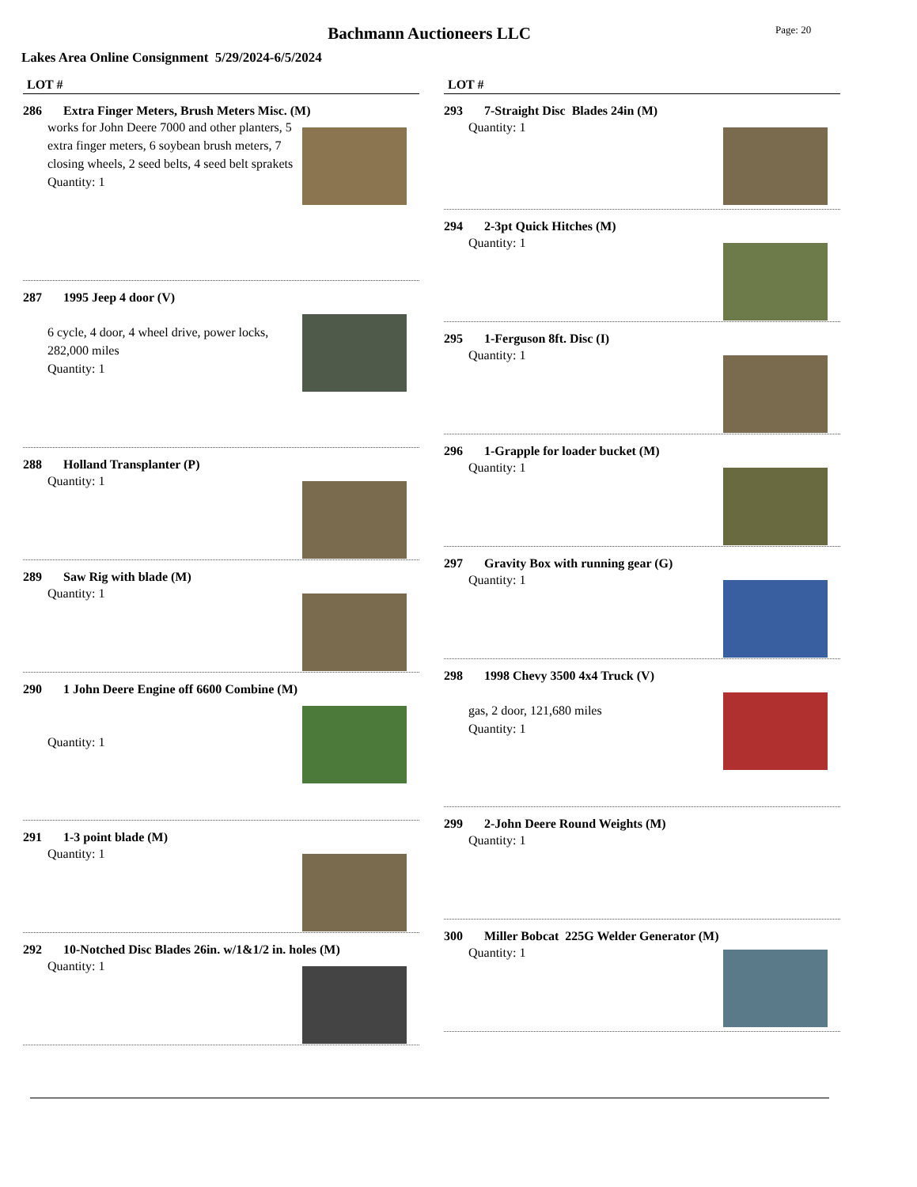Bachmann Auctioneers LLC Page: 20
Lakes Area Online Consignment 5/29/2024-6/5/2024
LOT #
286 Extra Finger Meters, Brush Meters Misc. (M)
works for John Deere 7000 and other planters, 5 extra finger meters, 6 soybean brush meters, 7 closing wheels, 2 seed belts, 4 seed belt sprakets
Quantity: 1
287 1995 Jeep 4 door (V)
6 cycle, 4 door, 4 wheel drive, power locks, 282,000 miles
Quantity: 1
288 Holland Transplanter (P)
Quantity: 1
289 Saw Rig with blade (M)
Quantity: 1
290 1 John Deere Engine off 6600 Combine (M)
Quantity: 1
291 1-3 point blade (M)
Quantity: 1
292 10-Notched Disc Blades 26in. w/1&1/2 in. holes (M)
Quantity: 1
LOT #
293 7-Straight Disc Blades 24in (M)
Quantity: 1
294 2-3pt Quick Hitches (M)
Quantity: 1
295 1-Ferguson 8ft. Disc (I)
Quantity: 1
296 1-Grapple for loader bucket (M)
Quantity: 1
297 Gravity Box with running gear (G)
Quantity: 1
298 1998 Chevy 3500 4x4 Truck (V)
gas, 2 door, 121,680 miles
Quantity: 1
299 2-John Deere Round Weights (M)
Quantity: 1
300 Miller Bobcat 225G Welder Generator (M)
Quantity: 1